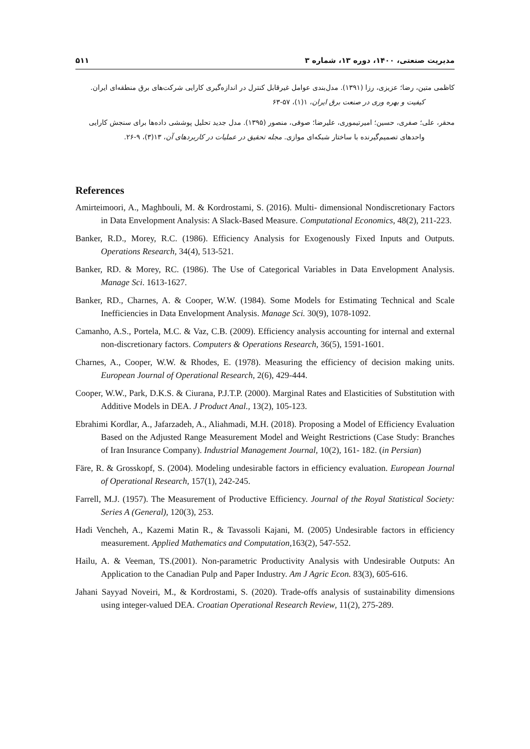مدیریت صنعتی، ۱۴۰۰، دوره ۱۳، شماره ۳ ۵۱۱
کاظمی متین، رضا؛ عزیزی، رزا (۱۳۹۱). مدل‌بندی عوامل غیرقابل کنترل در اندازه‌گیری کارایی شرکت‌های برق منطقه‌ای ایران.
کیفیت و بهره وری در صنعت برق ایران، ۱(۱)، ۵۷-۶۳
محقر، علی؛ صفری، حسین؛ امیرتیموری، علیرضا؛ صوفی، منصور (۱۳۹۵). مدل جدید تحلیل پوششی داده‌ها برای سنجش کارایی
واحدهای تصمیم‌گیرنده با ساختار شبکه‌ای موازی. مجله تحقیق در عملیات در کاربردهای آن، ۱۳(۳)، ۹-۲۶.
References
Amirteimoori, A., Maghbouli, M. & Kordrostami, S. (2016). Multi- dimensional Nondiscretionary Factors in Data Envelopment Analysis: A Slack-Based Measure. Computational Economics, 48(2), 211-223.
Banker, R.D., Morey, R.C. (1986). Efficiency Analysis for Exogenously Fixed Inputs and Outputs. Operations Research, 34(4), 513-521.
Banker, RD. & Morey, RC. (1986). The Use of Categorical Variables in Data Envelopment Analysis. Manage Sci. 1613-1627.
Banker, RD., Charnes, A. & Cooper, W.W. (1984). Some Models for Estimating Technical and Scale Inefficiencies in Data Envelopment Analysis. Manage Sci. 30(9), 1078-1092.
Camanho, A.S., Portela, M.C. & Vaz, C.B. (2009). Efficiency analysis accounting for internal and external non-discretionary factors. Computers & Operations Research, 36(5), 1591-1601.
Charnes, A., Cooper, W.W. & Rhodes, E. (1978). Measuring the efficiency of decision making units. European Journal of Operational Research, 2(6), 429-444.
Cooper, W.W., Park, D.K.S. & Ciurana, P.J.T.P. (2000). Marginal Rates and Elasticities of Substitution with Additive Models in DEA. J Product Anal., 13(2), 105-123.
Ebrahimi Kordlar, A., Jafarzadeh, A., Aliahmadi, M.H. (2018). Proposing a Model of Efficiency Evaluation Based on the Adjusted Range Measurement Model and Weight Restrictions (Case Study: Branches of Iran Insurance Company). Industrial Management Journal, 10(2), 161- 182. (in Persian)
Färe, R. & Grosskopf, S. (2004). Modeling undesirable factors in efficiency evaluation. European Journal of Operational Research, 157(1), 242-245.
Farrell, M.J. (1957). The Measurement of Productive Efficiency. Journal of the Royal Statistical Society: Series A (General), 120(3), 253.
Hadi Vencheh, A., Kazemi Matin R., & Tavassoli Kajani, M. (2005) Undesirable factors in efficiency measurement. Applied Mathematics and Computation, 163(2), 547-552.
Hailu, A. & Veeman, TS.(2001). Non-parametric Productivity Analysis with Undesirable Outputs: An Application to the Canadian Pulp and Paper Industry. Am J Agric Econ. 83(3), 605-616.
Jahani Sayyad Noveiri, M., & Kordrostami, S. (2020). Trade-offs analysis of sustainability dimensions using integer-valued DEA. Croatian Operational Research Review, 11(2), 275-289.